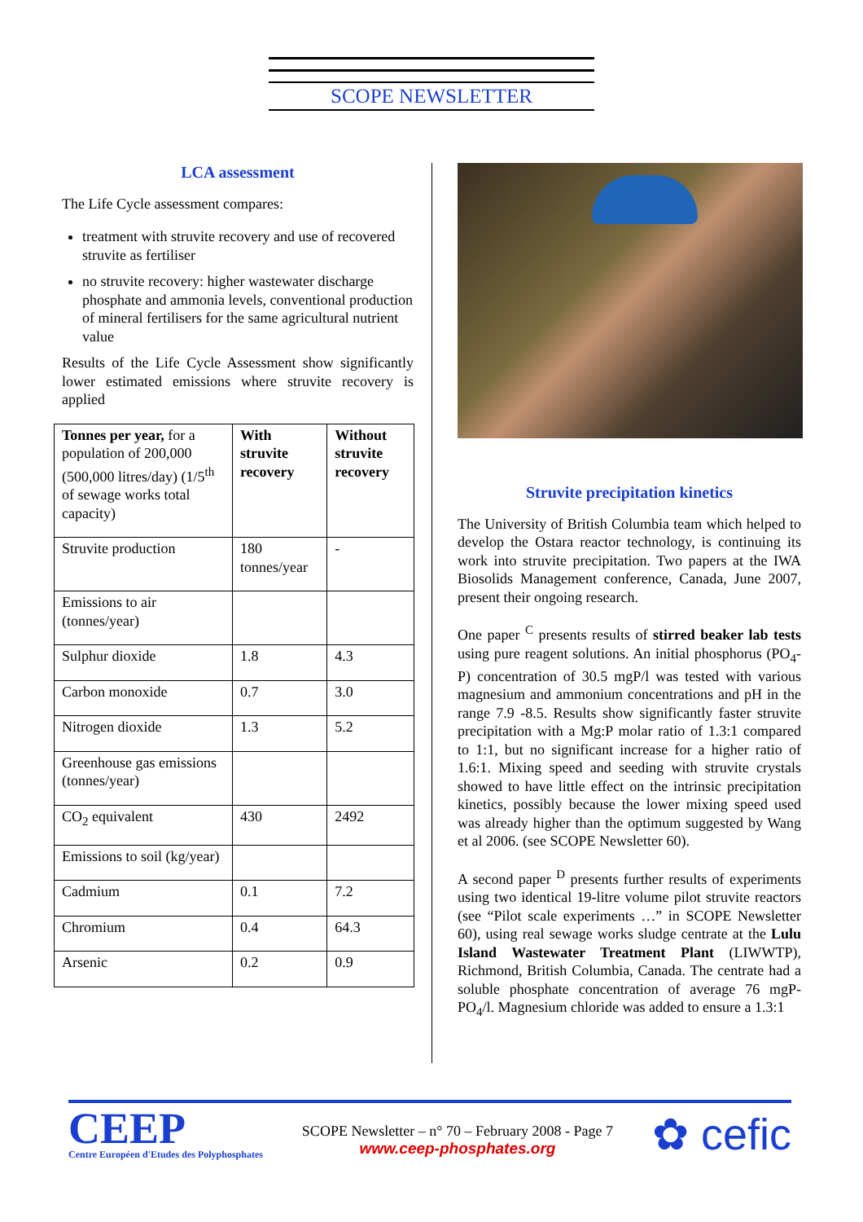SCOPE NEWSLETTER
LCA assessment
The Life Cycle assessment compares:
treatment with struvite recovery and use of recovered struvite as fertiliser
no struvite recovery: higher wastewater discharge phosphate and ammonia levels, conventional production of mineral fertilisers for the same agricultural nutrient value
Results of the Life Cycle Assessment show significantly lower estimated emissions where struvite recovery is applied
| Tonnes per year, for a population of 200,000 (500,000 litres/day) (1/5<sup>th</sup> of sewage works total capacity) | With struvite recovery | Without struvite recovery |
| --- | --- | --- |
| Struvite production | 180 tonnes/year | - |
| Emissions to air (tonnes/year) | | |
| Sulphur dioxide | 1.8 | 4.3 |
| Carbon monoxide | 0.7 | 3.0 |
| Nitrogen dioxide | 1.3 | 5.2 |
| Greenhouse gas emissions (tonnes/year) | | |
| CO<sub>2</sub> equivalent | 430 | 2492 |
| Emissions to soil (kg/year) | | |
| Cadmium | 0.1 | 7.2 |
| Chromium | 0.4 | 64.3 |
| Arsenic | 0.2 | 0.9 |
Struvite precipitation kinetics
The University of British Columbia team which helped to develop the Ostara reactor technology, is continuing its work into struvite precipitation. Two papers at the IWA Biosolids Management conference, Canada, June 2007, present their ongoing research.
One paper <sup>C</sup> presents results of stirred beaker lab tests using pure reagent solutions. An initial phosphorus (PO<sub>4</sub>-P) concentration of 30.5 mgP/l was tested with various magnesium and ammonium concentrations and pH in the range 7.9 -8.5. Results show significantly faster struvite precipitation with a Mg:P molar ratio of 1.3:1 compared to 1:1, but no significant increase for a higher ratio of 1.6:1. Mixing speed and seeding with struvite crystals showed to have little effect on the intrinsic precipitation kinetics, possibly because the lower mixing speed used was already higher than the optimum suggested by Wang et al 2006. (see SCOPE Newsletter 60).
A second paper <sup>D</sup> presents further results of experiments using two identical 19-litre volume pilot struvite reactors (see “Pilot scale experiments …” in SCOPE Newsletter 60), using real sewage works sludge centrate at the Lulu Island Wastewater Treatment Plant (LIWWTP), Richmond, British Columbia, Canada. The centrate had a soluble phosphate concentration of average 76 mgP-PO<sub>4</sub>/l. Magnesium chloride was added to ensure a 1.3:1
CEEP
Centre Européen d'Etudes des Polyphosphates
SCOPE Newsletter – n° 70 – February 2008 - Page 7
www.ceep-phosphates.org
✿ cefic